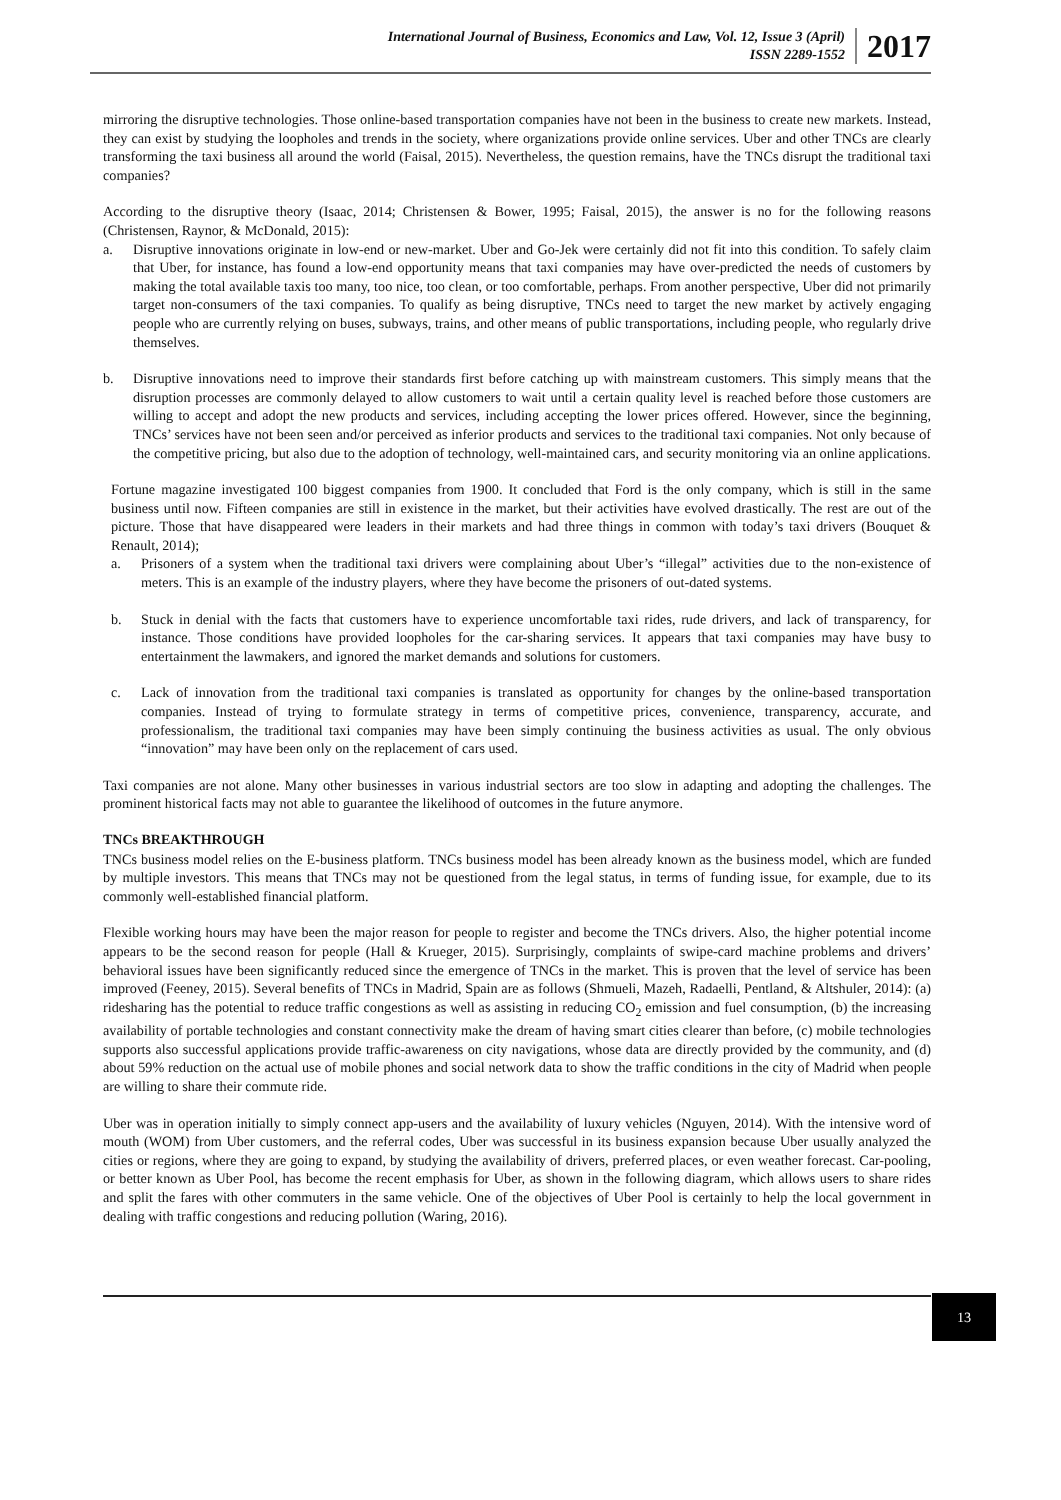International Journal of Business, Economics and Law, Vol. 12, Issue 3 (April)
ISSN 2289-1552
2017
mirroring the disruptive technologies. Those online-based transportation companies have not been in the business to create new markets. Instead, they can exist by studying the loopholes and trends in the society, where organizations provide online services. Uber and other TNCs are clearly transforming the taxi business all around the world (Faisal, 2015). Nevertheless, the question remains, have the TNCs disrupt the traditional taxi companies?
According to the disruptive theory (Isaac, 2014; Christensen & Bower, 1995; Faisal, 2015), the answer is no for the following reasons (Christensen, Raynor, & McDonald, 2015):
a. Disruptive innovations originate in low-end or new-market. Uber and Go-Jek were certainly did not fit into this condition. To safely claim that Uber, for instance, has found a low-end opportunity means that taxi companies may have over-predicted the needs of customers by making the total available taxis too many, too nice, too clean, or too comfortable, perhaps. From another perspective, Uber did not primarily target non-consumers of the taxi companies. To qualify as being disruptive, TNCs need to target the new market by actively engaging people who are currently relying on buses, subways, trains, and other means of public transportations, including people, who regularly drive themselves.
b. Disruptive innovations need to improve their standards first before catching up with mainstream customers. This simply means that the disruption processes are commonly delayed to allow customers to wait until a certain quality level is reached before those customers are willing to accept and adopt the new products and services, including accepting the lower prices offered. However, since the beginning, TNCs’ services have not been seen and/or perceived as inferior products and services to the traditional taxi companies. Not only because of the competitive pricing, but also due to the adoption of technology, well-maintained cars, and security monitoring via an online applications.
Fortune magazine investigated 100 biggest companies from 1900. It concluded that Ford is the only company, which is still in the same business until now. Fifteen companies are still in existence in the market, but their activities have evolved drastically. The rest are out of the picture. Those that have disappeared were leaders in their markets and had three things in common with today’s taxi drivers (Bouquet & Renault, 2014);
a. Prisoners of a system when the traditional taxi drivers were complaining about Uber’s “illegal” activities due to the non-existence of meters. This is an example of the industry players, where they have become the prisoners of out-dated systems.
b. Stuck in denial with the facts that customers have to experience uncomfortable taxi rides, rude drivers, and lack of transparency, for instance. Those conditions have provided loopholes for the car-sharing services. It appears that taxi companies may have busy to entertainment the lawmakers, and ignored the market demands and solutions for customers.
c. Lack of innovation from the traditional taxi companies is translated as opportunity for changes by the online-based transportation companies. Instead of trying to formulate strategy in terms of competitive prices, convenience, transparency, accurate, and professionalism, the traditional taxi companies may have been simply continuing the business activities as usual. The only obvious “innovation” may have been only on the replacement of cars used.
Taxi companies are not alone. Many other businesses in various industrial sectors are too slow in adapting and adopting the challenges. The prominent historical facts may not able to guarantee the likelihood of outcomes in the future anymore.
TNCs BREAKTHROUGH
TNCs business model relies on the E-business platform. TNCs business model has been already known as the business model, which are funded by multiple investors. This means that TNCs may not be questioned from the legal status, in terms of funding issue, for example, due to its commonly well-established financial platform.
Flexible working hours may have been the major reason for people to register and become the TNCs drivers. Also, the higher potential income appears to be the second reason for people (Hall & Krueger, 2015). Surprisingly, complaints of swipe-card machine problems and drivers’ behavioral issues have been significantly reduced since the emergence of TNCs in the market. This is proven that the level of service has been improved (Feeney, 2015). Several benefits of TNCs in Madrid, Spain are as follows (Shmueli, Mazeh, Radaelli, Pentland, & Altshuler, 2014): (a) ridesharing has the potential to reduce traffic congestions as well as assisting in reducing CO<sub>2</sub> emission and fuel consumption, (b) the increasing availability of portable technologies and constant connectivity make the dream of having smart cities clearer than before, (c) mobile technologies supports also successful applications provide traffic-awareness on city navigations, whose data are directly provided by the community, and (d) about 59% reduction on the actual use of mobile phones and social network data to show the traffic conditions in the city of Madrid when people are willing to share their commute ride.
Uber was in operation initially to simply connect app-users and the availability of luxury vehicles (Nguyen, 2014). With the intensive word of mouth (WOM) from Uber customers, and the referral codes, Uber was successful in its business expansion because Uber usually analyzed the cities or regions, where they are going to expand, by studying the availability of drivers, preferred places, or even weather forecast. Car-pooling, or better known as Uber Pool, has become the recent emphasis for Uber, as shown in the following diagram, which allows users to share rides and split the fares with other commuters in the same vehicle. One of the objectives of Uber Pool is certainly to help the local government in dealing with traffic congestions and reducing pollution (Waring, 2016).
13